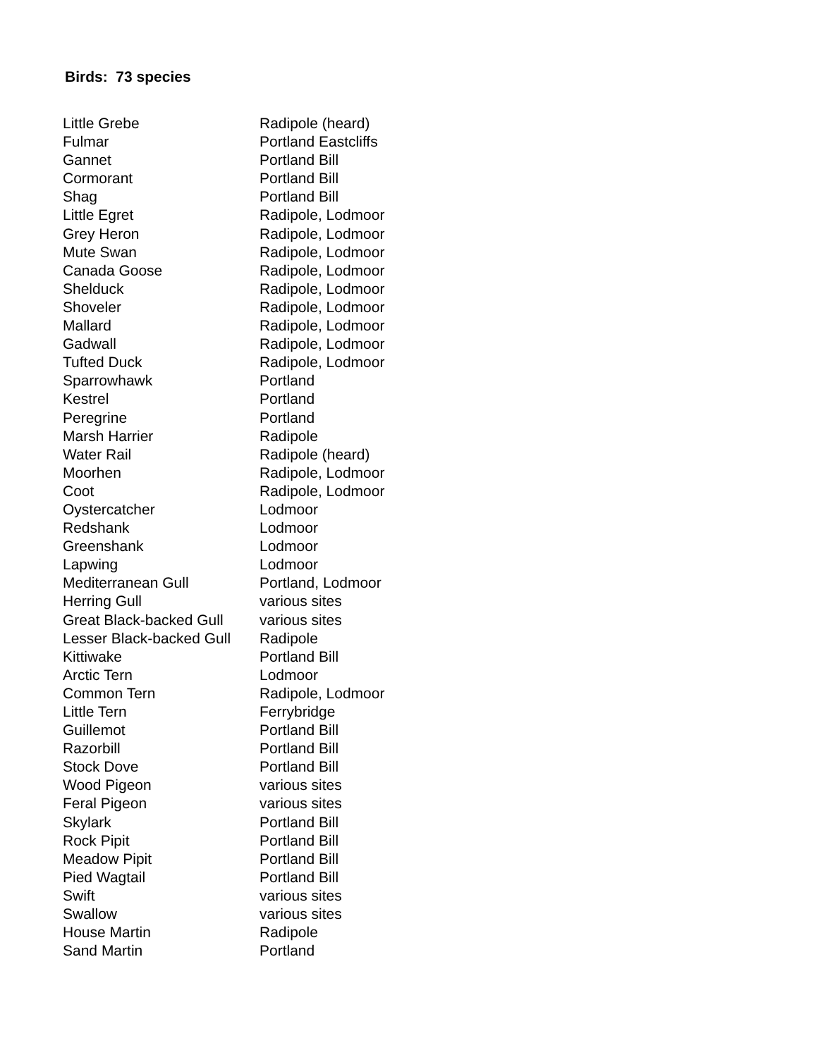Birds: 73 species
| Little Grebe | Radipole (heard) |
| Fulmar | Portland Eastcliffs |
| Gannet | Portland Bill |
| Cormorant | Portland Bill |
| Shag | Portland Bill |
| Little Egret | Radipole, Lodmoor |
| Grey Heron | Radipole, Lodmoor |
| Mute Swan | Radipole, Lodmoor |
| Canada Goose | Radipole, Lodmoor |
| Shelduck | Radipole, Lodmoor |
| Shoveler | Radipole, Lodmoor |
| Mallard | Radipole, Lodmoor |
| Gadwall | Radipole, Lodmoor |
| Tufted Duck | Radipole, Lodmoor |
| Sparrowhawk | Portland |
| Kestrel | Portland |
| Peregrine | Portland |
| Marsh Harrier | Radipole |
| Water Rail | Radipole (heard) |
| Moorhen | Radipole, Lodmoor |
| Coot | Radipole, Lodmoor |
| Oystercatcher | Lodmoor |
| Redshank | Lodmoor |
| Greenshank | Lodmoor |
| Lapwing | Lodmoor |
| Mediterranean Gull | Portland, Lodmoor |
| Herring Gull | various sites |
| Great Black-backed Gull | various sites |
| Lesser Black-backed Gull | Radipole |
| Kittiwake | Portland Bill |
| Arctic Tern | Lodmoor |
| Common Tern | Radipole, Lodmoor |
| Little Tern | Ferrybridge |
| Guillemot | Portland Bill |
| Razorbill | Portland Bill |
| Stock Dove | Portland Bill |
| Wood Pigeon | various sites |
| Feral Pigeon | various sites |
| Skylark | Portland Bill |
| Rock Pipit | Portland Bill |
| Meadow Pipit | Portland Bill |
| Pied Wagtail | Portland Bill |
| Swift | various sites |
| Swallow | various sites |
| House Martin | Radipole |
| Sand Martin | Portland |